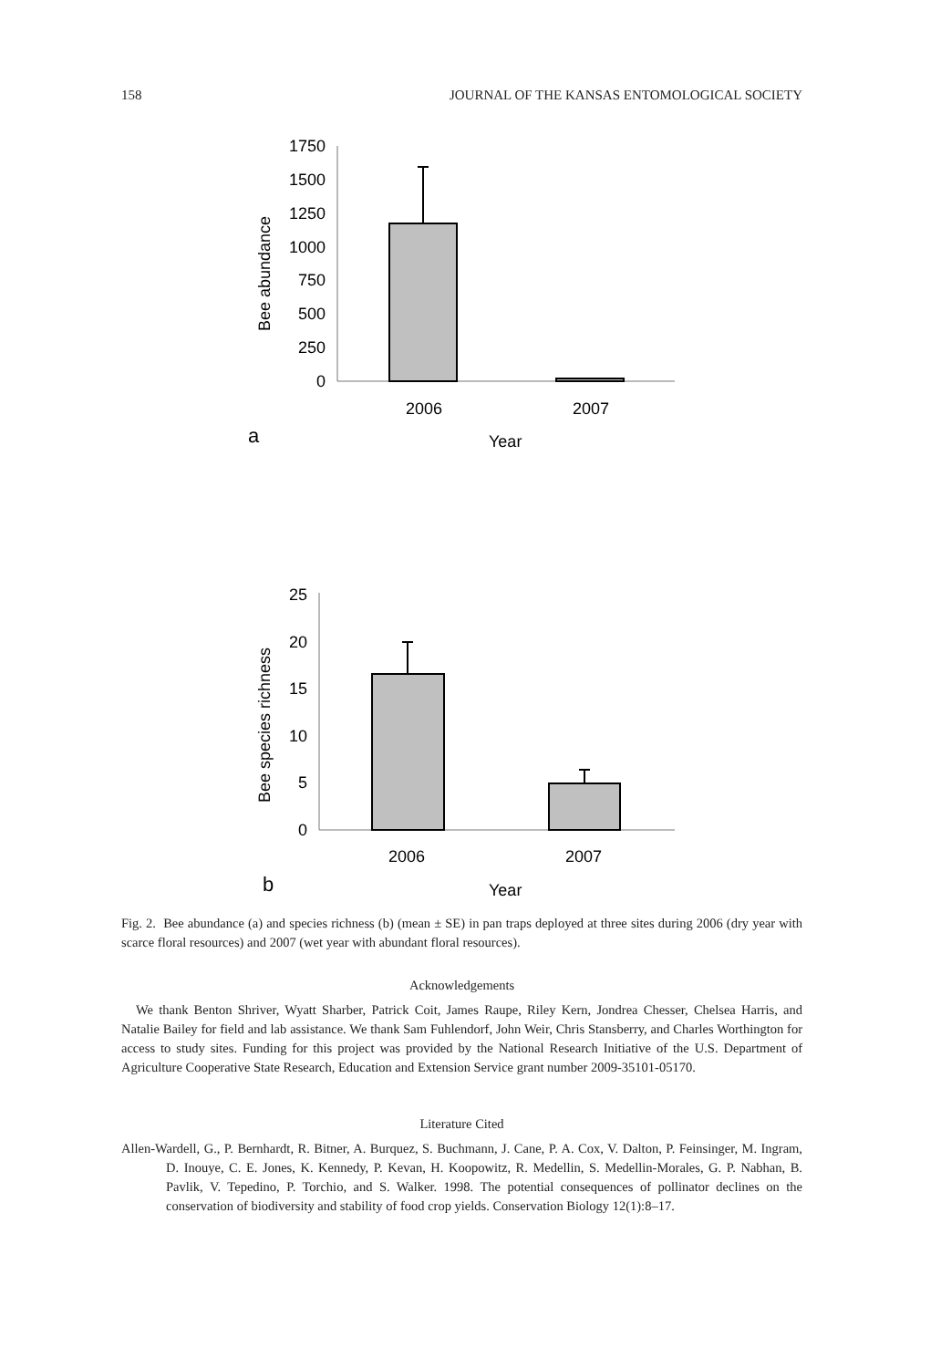158 JOURNAL OF THE KANSAS ENTOMOLOGICAL SOCIETY
1750
1500
1250
1000
750
500
250
0
2006
2007
a
Year
Bee abundance
25
20
15
10
5
0
2006
2007
b
Year
Bee species richness
Fig. 2. Bee abundance (a) and species richness (b) (mean ± SE) in pan traps deployed at three sites during 2006 (dry year with scarce floral resources) and 2007 (wet year with abundant floral resources).
Acknowledgements
We thank Benton Shriver, Wyatt Sharber, Patrick Coit, James Raupe, Riley Kern, Jondrea Chesser, Chelsea Harris, and Natalie Bailey for field and lab assistance. We thank Sam Fuhlendorf, John Weir, Chris Stansberry, and Charles Worthington for access to study sites. Funding for this project was provided by the National Research Initiative of the U.S. Department of Agriculture Cooperative State Research, Education and Extension Service grant number 2009-35101-05170.
Literature Cited
Allen-Wardell, G., P. Bernhardt, R. Bitner, A. Burquez, S. Buchmann, J. Cane, P. A. Cox, V. Dalton, P. Feinsinger, M. Ingram, D. Inouye, C. E. Jones, K. Kennedy, P. Kevan, H. Koopowitz, R. Medellin, S. Medellin-Morales, G. P. Nabhan, B. Pavlik, V. Tepedino, P. Torchio, and S. Walker. 1998. The potential consequences of pollinator declines on the conservation of biodiversity and stability of food crop yields. Conservation Biology 12(1):8–17.